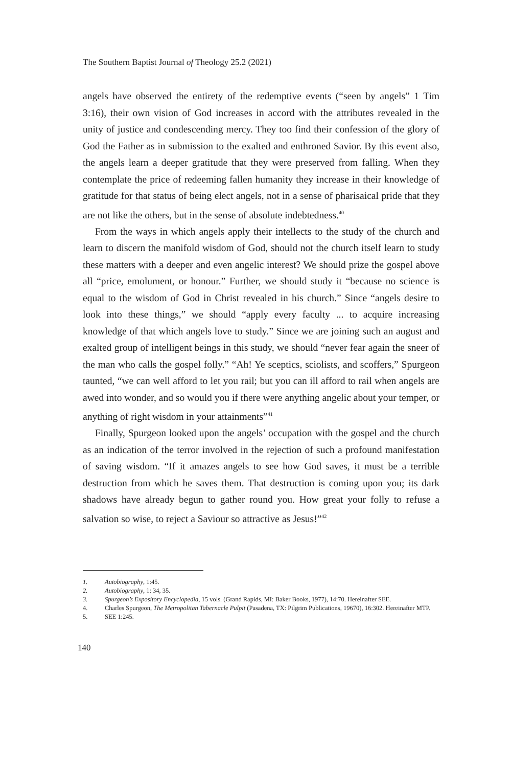The Southern Baptist Journal of Theology 25.2 (2021)
angels have observed the entirety of the redemptive events (“seen by angels” 1 Tim 3:16), their own vision of God increases in accord with the attributes revealed in the unity of justice and condescending mercy. They too find their confession of the glory of God the Father as in submission to the exalted and enthroned Savior. By this event also, the angels learn a deeper gratitude that they were preserved from falling. When they contemplate the price of redeeming fallen humanity they increase in their knowledge of gratitude for that status of being elect angels, not in a sense of pharisaical pride that they are not like the others, but in the sense of absolute indebtedness.<sup>40</sup>
From the ways in which angels apply their intellects to the study of the church and learn to discern the manifold wisdom of God, should not the church itself learn to study these matters with a deeper and even angelic interest? We should prize the gospel above all “price, emolument, or honour.” Further, we should study it “because no science is equal to the wisdom of God in Christ revealed in his church.” Since “angels desire to look into these things,” we should “apply every faculty ... to acquire increasing knowledge of that which angels love to study.” Since we are joining such an august and exalted group of intelligent beings in this study, we should “never fear again the sneer of the man who calls the gospel folly.” “Ah! Ye sceptics, sciolists, and scoffers,” Spurgeon taunted, “we can well afford to let you rail; but you can ill afford to rail when angels are awed into wonder, and so would you if there were anything angelic about your temper, or anything of right wisdom in your attainments”<sup>41</sup>
Finally, Spurgeon looked upon the angels’ occupation with the gospel and the church as an indication of the terror involved in the rejection of such a profound manifestation of saving wisdom. “If it amazes angels to see how God saves, it must be a terrible destruction from which he saves them. That destruction is coming upon you; its dark shadows have already begun to gather round you. How great your folly to refuse a salvation so wise, to reject a Saviour so attractive as Jesus!”<sup>42</sup>
1. Autobiography, 1:45.
2. Autobiography, 1: 34, 35.
3. Spurgeon’s Expository Encyclopedia, 15 vols. (Grand Rapids, MI: Baker Books, 1977), 14:70. Hereinafter SEE.
4. Charles Spurgeon, The Metropolitan Tabernacle Pulpit (Pasadena, TX: Pilgrim Publications, 19670), 16:302. Hereinafter MTP.
5. SEE 1:245.
140